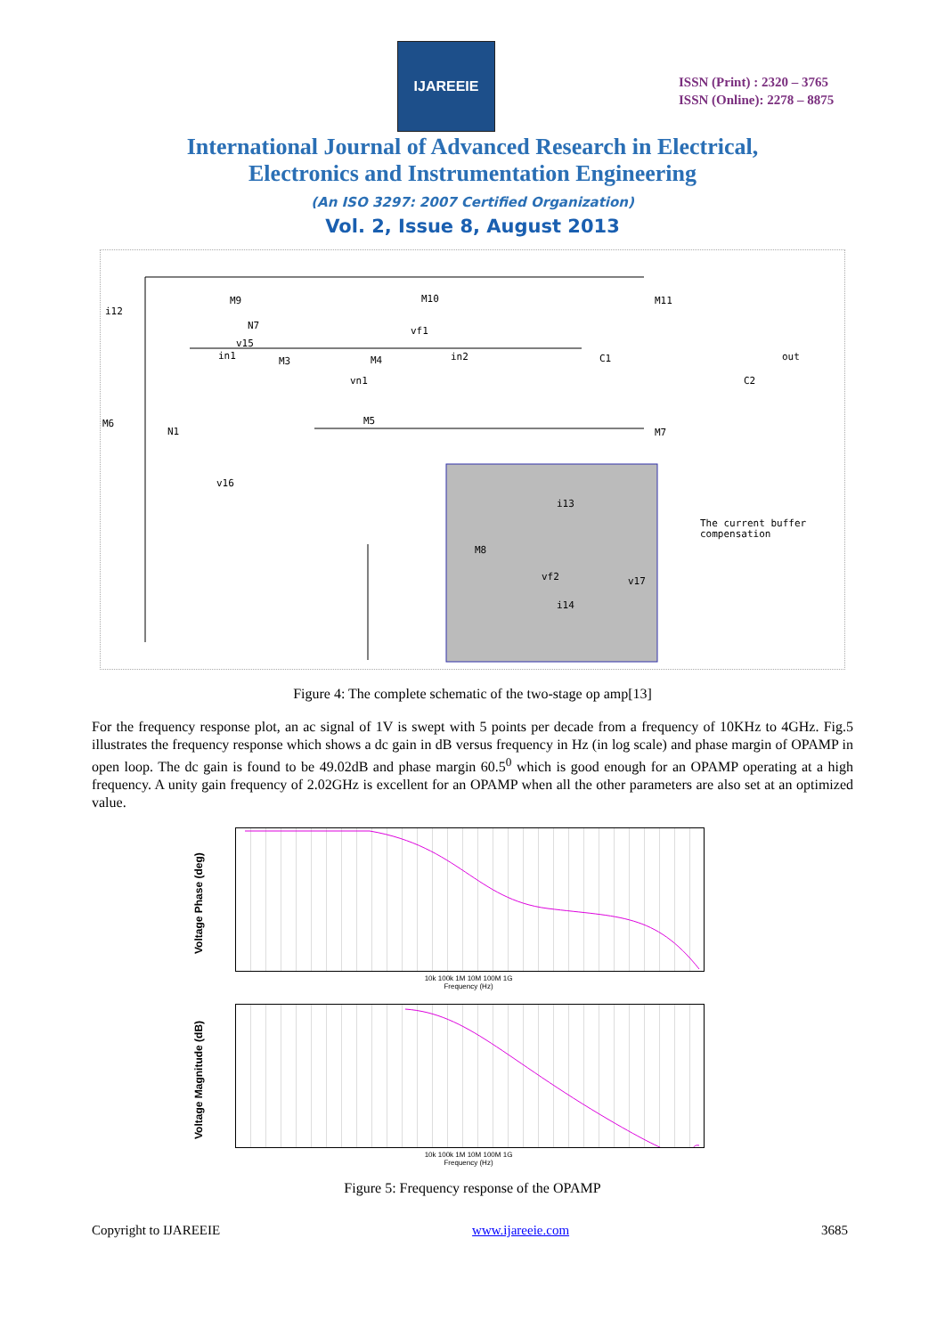IJAREEIE
ISSN (Print) : 2320 – 3765
ISSN (Online): 2278 – 8875
International Journal of Advanced Research in Electrical,
Electronics and Instrumentation Engineering
(An ISO 3297: 2007 Certified Organization)
Vol. 2, Issue 8, August 2013
i12
M9
M10
M11
N7
v15
in1
M3
M4
in2
vf1
vn1
C1
out
C2
M6
N1
M5
M7
v16
i13
M8
vf2
v17
i14
The current buffer
compensation
Figure 4: The complete schematic of the two-stage op amp[13]
For the frequency response plot, an ac signal of 1V is swept with 5 points per decade from a frequency of 10KHz to 4GHz. Fig.5 illustrates the frequency response which shows a dc gain in dB versus frequency in Hz (in log scale) and phase margin of OPAMP in open loop. The dc gain is found to be 49.02dB and phase margin 60.5<sup>0</sup> which is good enough for an OPAMP operating at a high frequency. A unity gain frequency of 2.02GHz is excellent for an OPAMP when all the other parameters are also set at an optimized value.
Voltage Phase (deg)
10k 100k 1M 10M 100M 1G
Frequency (Hz)
Voltage Magnitude (dB)
10k 100k 1M 10M 100M 1G
Frequency (Hz)
Figure 5: Frequency response of the OPAMP
Copyright to IJAREEIE www.ijareeie.com 3685